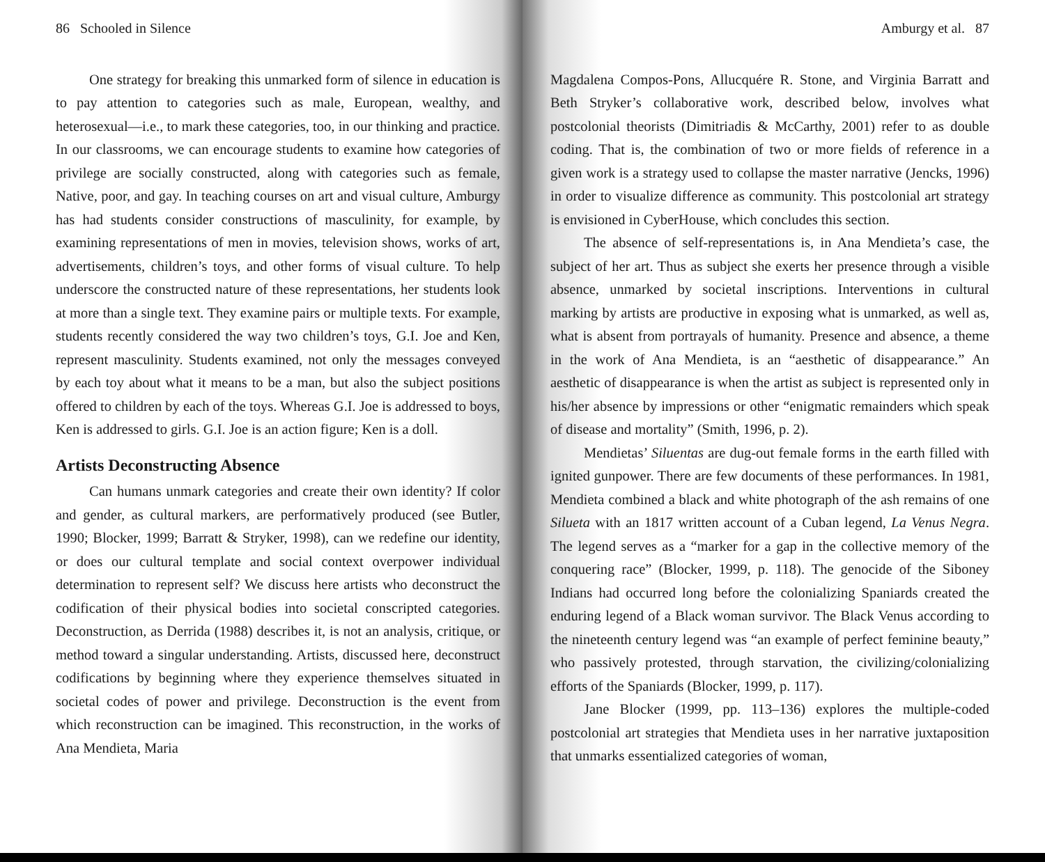86 Schooled in Silence
One strategy for breaking this unmarked form of silence in education is to pay attention to categories such as male, European, wealthy, and heterosexual—i.e., to mark these categories, too, in our thinking and practice. In our classrooms, we can encourage students to examine how categories of privilege are socially constructed, along with categories such as female, Native, poor, and gay. In teaching courses on art and visual culture, Amburgy has had students consider constructions of masculinity, for example, by examining representations of men in movies, television shows, works of art, advertisements, children’s toys, and other forms of visual culture. To help underscore the constructed nature of these representations, her students look at more than a single text. They examine pairs or multiple texts. For example, students recently considered the way two children’s toys, G.I. Joe and Ken, represent masculinity. Students examined, not only the messages conveyed by each toy about what it means to be a man, but also the subject positions offered to children by each of the toys. Whereas G.I. Joe is addressed to boys, Ken is addressed to girls. G.I. Joe is an action figure; Ken is a doll.
Artists Deconstructing Absence
Can humans unmark categories and create their own identity? If color and gender, as cultural markers, are performatively produced (see Butler, 1990; Blocker, 1999; Barratt & Stryker, 1998), can we redefine our identity, or does our cultural template and social context overpower individual determination to represent self? We discuss here artists who deconstruct the codification of their physical bodies into societal conscripted categories. Deconstruction, as Derrida (1988) describes it, is not an analysis, critique, or method toward a singular understanding. Artists, discussed here, deconstruct codifications by beginning where they experience themselves situated in societal codes of power and privilege. Deconstruction is the event from which reconstruction can be imagined. This reconstruction, in the works of Ana Mendieta, Maria
Amburgy et al. 87
Magdalena Compos-Pons, Allucquére R. Stone, and Virginia Barratt and Beth Stryker’s collaborative work, described below, involves what postcolonial theorists (Dimitriadis & McCarthy, 2001) refer to as double coding. That is, the combination of two or more fields of reference in a given work is a strategy used to collapse the master narrative (Jencks, 1996) in order to visualize difference as community. This postcolonial art strategy is envisioned in CyberHouse, which concludes this section.
The absence of self-representations is, in Ana Mendieta’s case, the subject of her art. Thus as subject she exerts her presence through a visible absence, unmarked by societal inscriptions. Interventions in cultural marking by artists are productive in exposing what is unmarked, as well as, what is absent from portrayals of humanity. Presence and absence, a theme in the work of Ana Mendieta, is an “aesthetic of disappearance.” An aesthetic of disappearance is when the artist as subject is represented only in his/her absence by impressions or other “enigmatic remainders which speak of disease and mortality” (Smith, 1996, p. 2).
Mendietas’ Siluentas are dug-out female forms in the earth filled with ignited gunpower. There are few documents of these performances. In 1981, Mendieta combined a black and white photograph of the ash remains of one Silueta with an 1817 written account of a Cuban legend, La Venus Negra. The legend serves as a “marker for a gap in the collective memory of the conquering race” (Blocker, 1999, p. 118). The genocide of the Siboney Indians had occurred long before the colonializing Spaniards created the enduring legend of a Black woman survivor. The Black Venus according to the nineteenth century legend was “an example of perfect feminine beauty,” who passively protested, through starvation, the civilizing/colonializing efforts of the Spaniards (Blocker, 1999, p. 117).
Jane Blocker (1999, pp. 113–136) explores the multiple-coded postcolonial art strategies that Mendieta uses in her narrative juxtaposition that unmarks essentialized categories of woman,